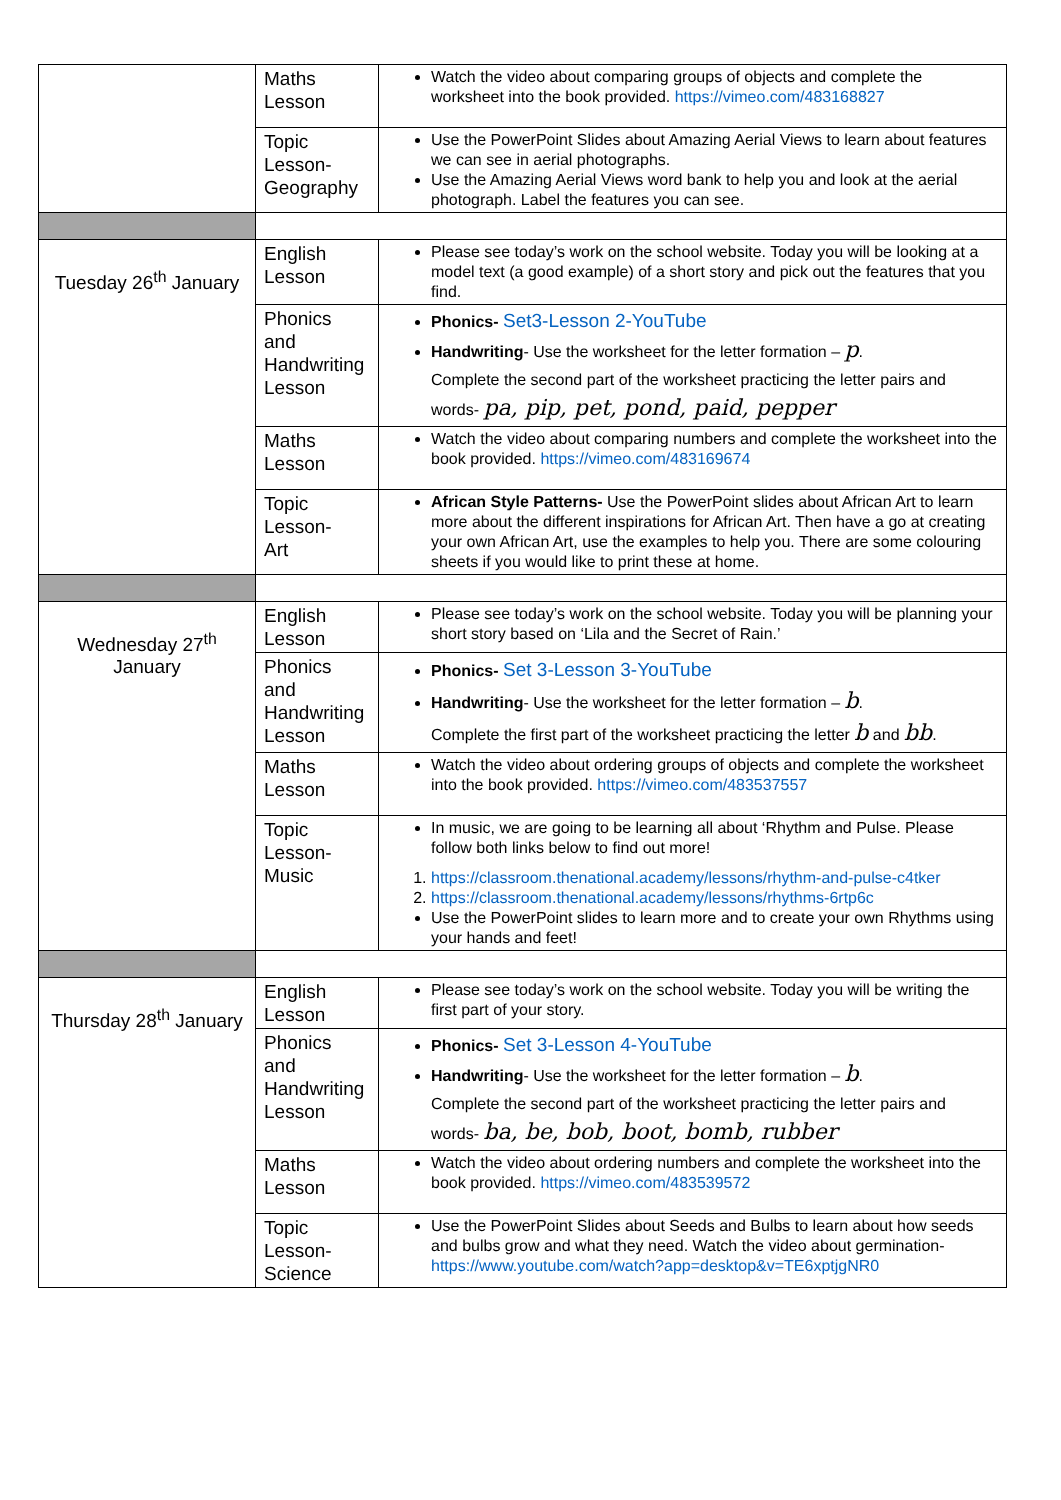| | Maths Lesson | Watch the video about comparing groups of objects and complete the worksheet into the book provided. https://vimeo.com/483168827 |
| | Topic Lesson- Geography | Use the PowerPoint Slides about Amazing Aerial Views to learn about features we can see in aerial photographs. Use the Amazing Aerial Views word bank to help you and look at the aerial photograph. Label the features you can see. |
| Tuesday 26<sup>th</sup> January | English Lesson | Please see today’s work on the school website. Today you will be looking at a model text (a good example) of a short story and pick out the features that you find. |
| | Phonics and Handwriting Lesson | Phonics- Set3-Lesson 2-YouTube Handwriting - Use the worksheet for the letter formation – p . Complete the second part of the worksheet practicing the letter pairs and words- pa, pip, pet, pond, paid, pepper |
| | Maths Lesson | Watch the video about comparing numbers and complete the worksheet into the book provided. https://vimeo.com/483169674 |
| | Topic Lesson- Art | African Style Patterns- Use the PowerPoint slides about African Art to learn more about the different inspirations for African Art. Then have a go at creating your own African Art, use the examples to help you. There are some colouring sheets if you would like to print these at home. |
| Wednesday 27<sup>th</sup> January | English Lesson | Please see today’s work on the school website. Today you will be planning your short story based on ‘Lila and the Secret of Rain.’ |
| | Phonics and Handwriting Lesson | Phonics- Set 3-Lesson 3-YouTube Handwriting - Use the worksheet for the letter formation – b . Complete the first part of the worksheet practicing the letter b and bb . |
| | Maths Lesson | Watch the video about ordering groups of objects and complete the worksheet into the book provided. https://vimeo.com/483537557 |
| | Topic Lesson- Music | In music, we are going to be learning all about ‘Rhythm and Pulse. Please follow both links below to find out more! 1. https://classroom.thenational.academy/lessons/rhythm-and-pulse-c4tker 2. https://classroom.thenational.academy/lessons/rhythms-6rtp6c Use the PowerPoint slides to learn more and to create your own Rhythms using your hands and feet! |
| Thursday 28<sup>th</sup> January | English Lesson | Please see today’s work on the school website. Today you will be writing the first part of your story. |
| | Phonics and Handwriting Lesson | Phonics- Set 3-Lesson 4-YouTube Handwriting - Use the worksheet for the letter formation – b . Complete the second part of the worksheet practicing the letter pairs and words- ba, be, bob, boot, bomb, rubber |
| | Maths Lesson | Watch the video about ordering numbers and complete the worksheet into the book provided. https://vimeo.com/483539572 |
| | Topic Lesson- Science | Use the PowerPoint Slides about Seeds and Bulbs to learn about how seeds and bulbs grow and what they need. Watch the video about germination- https://www.youtube.com/watch?app=desktop&v=TE6xptjgNR0 |